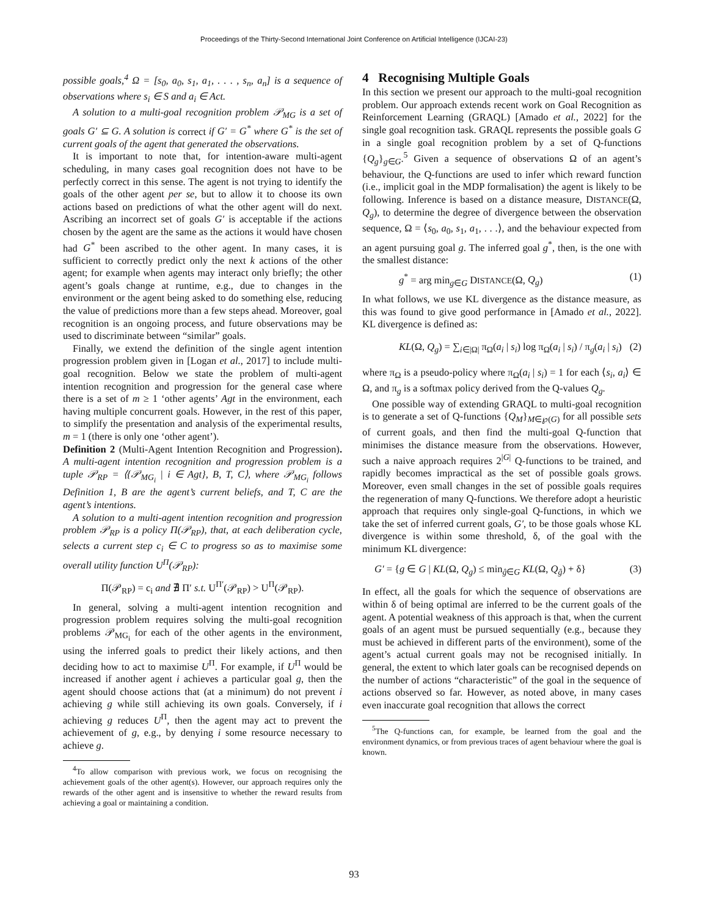Proceedings of the Thirty-Second International Joint Conference on Artificial Intelligence (IJCAI-23)
possible goals,<sup>4</sup> Ω = [s<sub>0</sub>, a<sub>0</sub>, s<sub>1</sub>, a<sub>1</sub>, . . . , s<sub>n</sub>, a<sub>n</sub>] is a sequence of observations where s<sub>i</sub> ∈ S and a<sub>i</sub> ∈ Act.
A solution to a multi-goal recognition problem 𝒫<sub>MG</sub> is a set of goals G′ ⊆ G. A solution is correct if G′ = G<sup>*</sup> where G<sup>*</sup> is the set of current goals of the agent that generated the observations.
It is important to note that, for intention-aware multi-agent scheduling, in many cases goal recognition does not have to be perfectly correct in this sense. The agent is not trying to identify the goals of the other agent per se, but to allow it to choose its own actions based on predictions of what the other agent will do next. Ascribing an incorrect set of goals G′ is acceptable if the actions chosen by the agent are the same as the actions it would have chosen had G<sup>*</sup> been ascribed to the other agent. In many cases, it is sufficient to correctly predict only the next k actions of the other agent; for example when agents may interact only briefly; the other agent’s goals change at runtime, e.g., due to changes in the environment or the agent being asked to do something else, reducing the value of predictions more than a few steps ahead. Moreover, goal recognition is an ongoing process, and future observations may be used to discriminate between “similar” goals.
Finally, we extend the definition of the single agent intention progression problem given in [Logan et al., 2017] to include multi-goal recognition. Below we state the problem of multi-agent intention recognition and progression for the general case where there is a set of m ≥ 1 ‘other agents’ Agt in the environment, each having multiple concurrent goals. However, in the rest of this paper, to simplify the presentation and analysis of the experimental results, m = 1 (there is only one ‘other agent’).
Definition 2 (Multi-Agent Intention Recognition and Progression). A multi-agent intention recognition and progression problem is a tuple 𝒫<sub>RP</sub> = ⟨{𝒫<sub>MG<sub>i</sub></sub> | i ∈ Agt}, B, T, C⟩, where 𝒫<sub>MG<sub>i</sub></sub> follows Definition 1, B are the agent’s current beliefs, and T, C are the agent’s intentions.
A solution to a multi-agent intention recognition and progression problem 𝒫<sub>RP</sub> is a policy Π(𝒫<sub>RP</sub>), that, at each deliberation cycle, selects a current step c<sub>i</sub> ∈ C to progress so as to maximise some overall utility function U<sup>Π</sup>(𝒫<sub>RP</sub>):
Π(𝒫<sub>RP</sub>) = c<sub>i</sub> and ∄ Π′ s.t. U<sup>Π′</sup>(𝒫<sub>RP</sub>) > U<sup>Π</sup>(𝒫<sub>RP</sub>).
In general, solving a multi-agent intention recognition and progression problem requires solving the multi-goal recognition problems 𝒫<sub>MG<sub>i</sub></sub> for each of the other agents in the environment, using the inferred goals to predict their likely actions, and then deciding how to act to maximise U<sup>Π</sup>. For example, if U<sup>Π</sup> would be increased if another agent i achieves a particular goal g, then the agent should choose actions that (at a minimum) do not prevent i achieving g while still achieving its own goals. Conversely, if i achieving g reduces U<sup>Π</sup>, then the agent may act to prevent the achievement of g, e.g., by denying i some resource necessary to achieve g.
<sup>4</sup> To allow comparison with previous work, we focus on recognising the achievement goals of the other agent(s). However, our approach requires only the rewards of the other agent and is insensitive to whether the reward results from achieving a goal or maintaining a condition.
4 Recognising Multiple Goals
In this section we present our approach to the multi-goal recognition problem. Our approach extends recent work on Goal Recognition as Reinforcement Learning (GRAQL) [Amado et al., 2022] for the single goal recognition task. GRAQL represents the possible goals G in a single goal recognition problem by a set of Q-functions {Q<sub>g</sub>}<sub>g∈G</sub>.<sup>5</sup> Given a sequence of observations Ω of an agent’s behaviour, the Q-functions are used to infer which reward function (i.e., implicit goal in the MDP formalisation) the agent is likely to be following. Inference is based on a distance measure, DISTANCE(Ω, Q<sub>g</sub>), to determine the degree of divergence between the observation sequence, Ω = ⟨s<sub>0</sub>, a<sub>0</sub>, s<sub>1</sub>, a<sub>1</sub>, . . .⟩, and the behaviour expected from an agent pursuing goal g. The inferred goal g<sup>*</sup>, then, is the one with the smallest distance:
g<sup>*</sup> = arg min<sub>g∈G</sub> DISTANCE(Ω, Q<sub>g</sub>) (1)
In what follows, we use KL divergence as the distance measure, as this was found to give good performance in [Amado et al., 2022]. KL divergence is defined as:
KL(Ω, Q<sub>g</sub>) = ∑<sub>i∈|Ω|</sub> π<sub>Ω</sub>(a<sub>i</sub> | s<sub>i</sub>) log π<sub>Ω</sub>(a<sub>i</sub> | s<sub>i</sub>) / π<sub>g</sub>(a<sub>i</sub> | s<sub>i</sub>) (2)
where π<sub>Ω</sub> is a pseudo-policy where π<sub>Ω</sub>(a<sub>i</sub> | s<sub>i</sub>) = 1 for each ⟨s<sub>i</sub>, a<sub>i</sub>⟩ ∈ Ω, and π<sub>g</sub> is a softmax policy derived from the Q-values Q<sub>g</sub>.
One possible way of extending GRAQL to multi-goal recognition is to generate a set of Q-functions {Q<sub>M</sub>}<sub>M∈℘(G)</sub> for all possible sets of current goals, and then find the multi-goal Q-function that minimises the distance measure from the observations. However, such a naive approach requires 2<sup>|G|</sup> Q-functions to be trained, and rapidly becomes impractical as the set of possible goals grows. Moreover, even small changes in the set of possible goals requires the regeneration of many Q-functions. We therefore adopt a heuristic approach that requires only single-goal Q-functions, in which we take the set of inferred current goals, G′, to be those goals whose KL divergence is within some threshold, δ, of the goal with the minimum KL divergence:
G′ = {g ∈ G | KL(Ω, Q<sub>g</sub>) ≤ min<sub>ĝ∈G</sub> KL(Ω, Q<sub>ĝ</sub>) + δ} (3)
In effect, all the goals for which the sequence of observations are within δ of being optimal are inferred to be the current goals of the agent. A potential weakness of this approach is that, when the current goals of an agent must be pursued sequentially (e.g., because they must be achieved in different parts of the environment), some of the agent’s actual current goals may not be recognised initially. In general, the extent to which later goals can be recognised depends on the number of actions “characteristic” of the goal in the sequence of actions observed so far. However, as noted above, in many cases even inaccurate goal recognition that allows the correct
<sup>5</sup> The Q-functions can, for example, be learned from the goal and the environment dynamics, or from previous traces of agent behaviour where the goal is known.
93